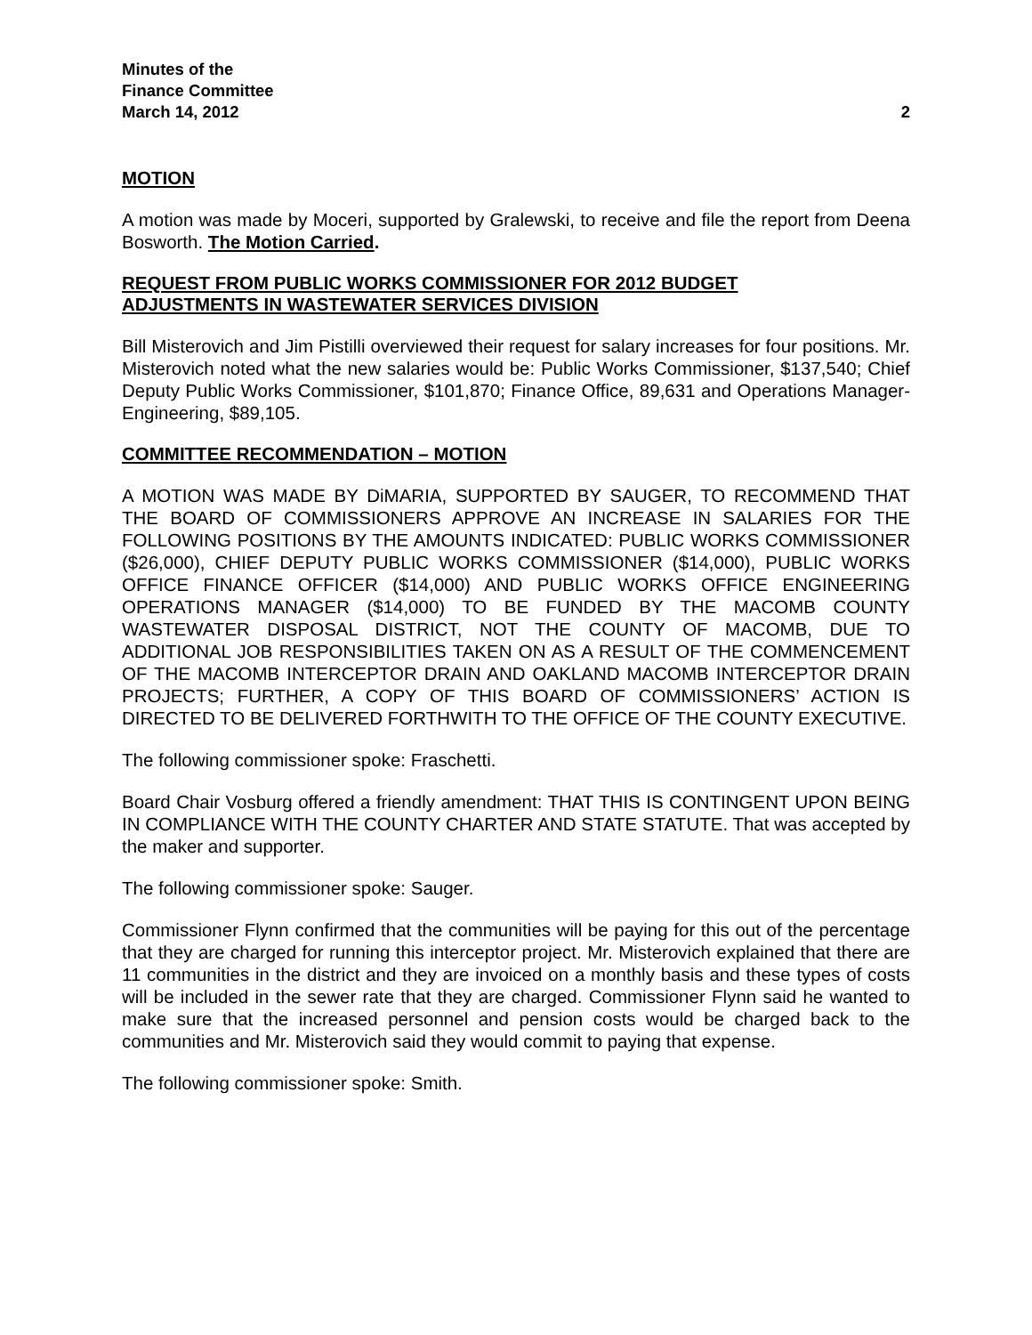Minutes of the
Finance Committee
March 14, 2012 2
MOTION
A motion was made by Moceri, supported by Gralewski, to receive and file the report from Deena Bosworth. The Motion Carried.
REQUEST FROM PUBLIC WORKS COMMISSIONER FOR 2012 BUDGET
ADJUSTMENTS IN WASTEWATER SERVICES DIVISION
Bill Misterovich and Jim Pistilli overviewed their request for salary increases for four positions. Mr. Misterovich noted what the new salaries would be: Public Works Commissioner, $137,540; Chief Deputy Public Works Commissioner, $101,870; Finance Office, 89,631 and Operations Manager-Engineering, $89,105.
COMMITTEE RECOMMENDATION – MOTION
A MOTION WAS MADE BY DiMARIA, SUPPORTED BY SAUGER, TO RECOMMEND THAT THE BOARD OF COMMISSIONERS APPROVE AN INCREASE IN SALARIES FOR THE FOLLOWING POSITIONS BY THE AMOUNTS INDICATED: PUBLIC WORKS COMMISSIONER ($26,000), CHIEF DEPUTY PUBLIC WORKS COMMISSIONER ($14,000), PUBLIC WORKS OFFICE FINANCE OFFICER ($14,000) AND PUBLIC WORKS OFFICE ENGINEERING OPERATIONS MANAGER ($14,000) TO BE FUNDED BY THE MACOMB COUNTY WASTEWATER DISPOSAL DISTRICT, NOT THE COUNTY OF MACOMB, DUE TO ADDITIONAL JOB RESPONSIBILITIES TAKEN ON AS A RESULT OF THE COMMENCEMENT OF THE MACOMB INTERCEPTOR DRAIN AND OAKLAND MACOMB INTERCEPTOR DRAIN PROJECTS; FURTHER, A COPY OF THIS BOARD OF COMMISSIONERS’ ACTION IS DIRECTED TO BE DELIVERED FORTHWITH TO THE OFFICE OF THE COUNTY EXECUTIVE.
The following commissioner spoke: Fraschetti.
Board Chair Vosburg offered a friendly amendment: THAT THIS IS CONTINGENT UPON BEING IN COMPLIANCE WITH THE COUNTY CHARTER AND STATE STATUTE. That was accepted by the maker and supporter.
The following commissioner spoke: Sauger.
Commissioner Flynn confirmed that the communities will be paying for this out of the percentage that they are charged for running this interceptor project. Mr. Misterovich explained that there are 11 communities in the district and they are invoiced on a monthly basis and these types of costs will be included in the sewer rate that they are charged. Commissioner Flynn said he wanted to make sure that the increased personnel and pension costs would be charged back to the communities and Mr. Misterovich said they would commit to paying that expense.
The following commissioner spoke: Smith.